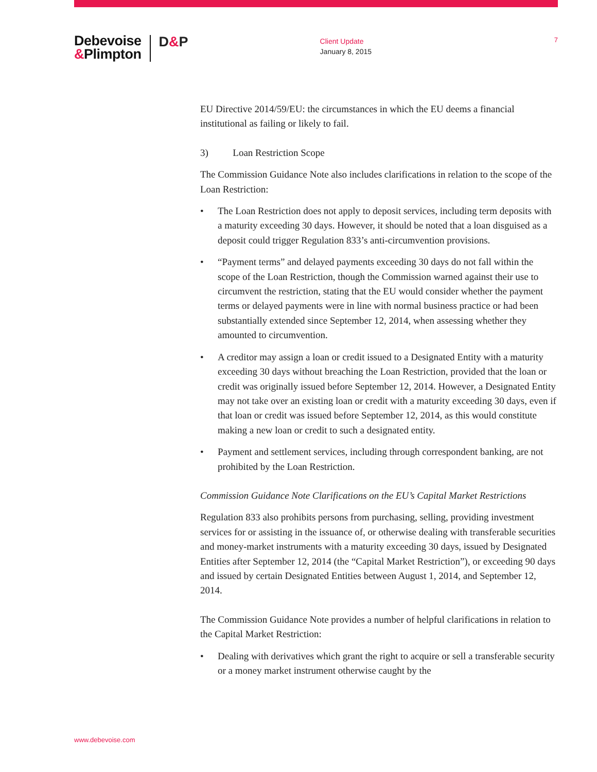Debevoise
&Plimpton
D&P
Client Update
January 8, 2015
7
EU Directive 2014/59/EU: the circumstances in which the EU deems a financial institutional as failing or likely to fail.
3) Loan Restriction Scope
The Commission Guidance Note also includes clarifications in relation to the scope of the Loan Restriction:
The Loan Restriction does not apply to deposit services, including term deposits with a maturity exceeding 30 days. However, it should be noted that a loan disguised as a deposit could trigger Regulation 833’s anti-circumvention provisions.
“Payment terms” and delayed payments exceeding 30 days do not fall within the scope of the Loan Restriction, though the Commission warned against their use to circumvent the restriction, stating that the EU would consider whether the payment terms or delayed payments were in line with normal business practice or had been substantially extended since September 12, 2014, when assessing whether they amounted to circumvention.
A creditor may assign a loan or credit issued to a Designated Entity with a maturity exceeding 30 days without breaching the Loan Restriction, provided that the loan or credit was originally issued before September 12, 2014. However, a Designated Entity may not take over an existing loan or credit with a maturity exceeding 30 days, even if that loan or credit was issued before September 12, 2014, as this would constitute making a new loan or credit to such a designated entity.
Payment and settlement services, including through correspondent banking, are not prohibited by the Loan Restriction.
Commission Guidance Note Clarifications on the EU’s Capital Market Restrictions
Regulation 833 also prohibits persons from purchasing, selling, providing investment services for or assisting in the issuance of, or otherwise dealing with transferable securities and money-market instruments with a maturity exceeding 30 days, issued by Designated Entities after September 12, 2014 (the “Capital Market Restriction”), or exceeding 90 days and issued by certain Designated Entities between August 1, 2014, and September 12, 2014.
The Commission Guidance Note provides a number of helpful clarifications in relation to the Capital Market Restriction:
Dealing with derivatives which grant the right to acquire or sell a transferable security or a money market instrument otherwise caught by the
www.debevoise.com